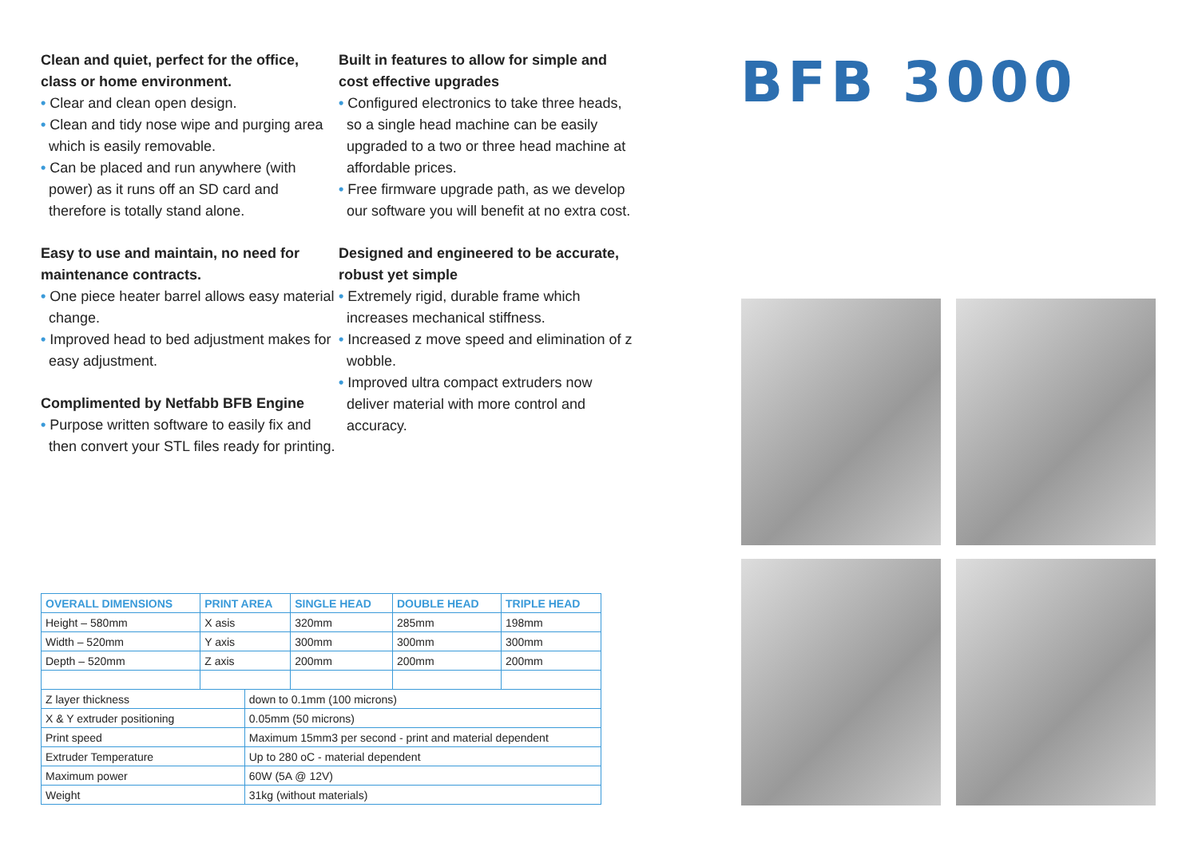Clean and quiet, perfect for the office, class or home environment.
• Clear and clean open design.
• Clean and tidy nose wipe and purging area which is easily removable.
• Can be placed and run anywhere (with power) as it runs off an SD card and therefore is totally stand alone.
Easy to use and maintain, no need for maintenance contracts.
• One piece heater barrel allows easy material change.
• Improved head to bed adjustment makes for easy adjustment.
Complimented by Netfabb BFB Engine
• Purpose written software to easily fix and then convert your STL files ready for printing.
Built in features to allow for simple and cost effective upgrades
• Configured electronics to take three heads, so a single head machine can be easily upgraded to a two or three head machine at affordable prices.
• Free firmware upgrade path, as we develop our software you will benefit at no extra cost.
Designed and engineered to be accurate, robust yet simple
• Extremely rigid, durable frame which increases mechanical stiffness.
• Increased z move speed and elimination of z wobble.
• Improved ultra compact extruders now deliver material with more control and accuracy.
BFB 3000
| OVERALL DIMENSIONS | PRINT AREA | | SINGLE HEAD | DOUBLE HEAD | TRIPLE HEAD |
| --- | --- | --- | --- | --- | --- |
| Height – 580mm | X asis | | 320mm | 285mm | 198mm |
| Width – 520mm | Y axis | | 300mm | 300mm | 300mm |
| Depth – 520mm | Z axis | | 200mm | 200mm | 200mm |
| Z layer thickness | | down to 0.1mm (100 microns) | | | |
| X & Y extruder positioning | | 0.05mm (50 microns) | | | |
| Print speed | | Maximum 15mm3 per second - print and material dependent | | | |
| Extruder Temperature | | Up to 280 oC - material dependent | | | |
| Maximum power | | 60W (5A @ 12V) | | | |
| Weight | | 31kg (without materials) | | | |